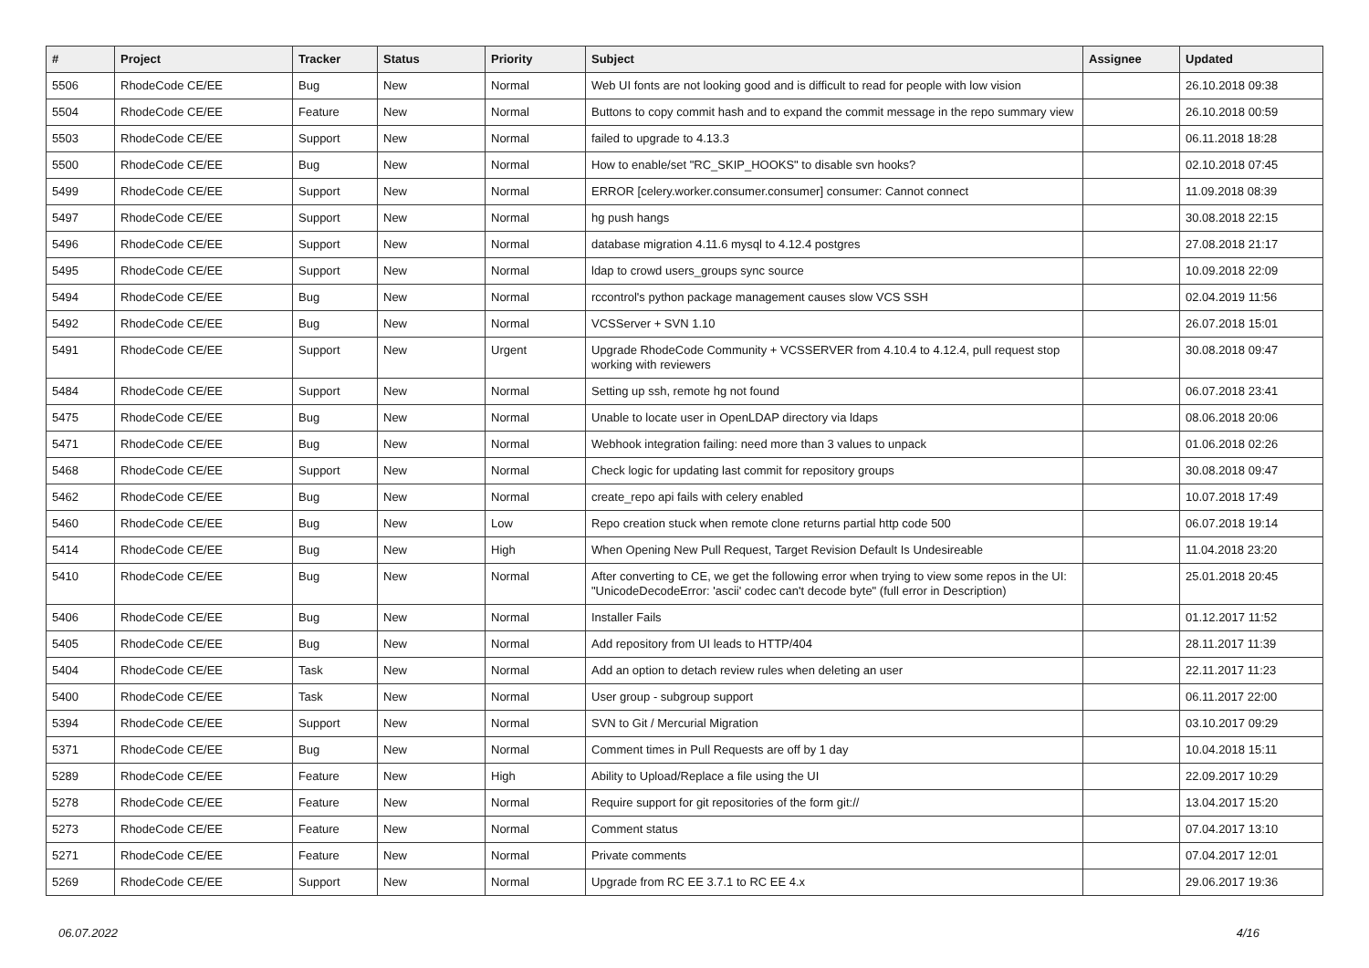| # | Project | Tracker | Status | Priority | Subject | Assignee | Updated |
| --- | --- | --- | --- | --- | --- | --- | --- |
| 5506 | RhodeCode CE/EE | Bug | New | Normal | Web UI fonts are not looking good and is difficult to read for people with low vision | | 26.10.2018 09:38 |
| 5504 | RhodeCode CE/EE | Feature | New | Normal | Buttons to copy commit hash and to expand the commit message in the repo summary view | | 26.10.2018 00:59 |
| 5503 | RhodeCode CE/EE | Support | New | Normal | failed to upgrade to 4.13.3 | | 06.11.2018 18:28 |
| 5500 | RhodeCode CE/EE | Bug | New | Normal | How to enable/set "RC_SKIP_HOOKS" to disable svn hooks? | | 02.10.2018 07:45 |
| 5499 | RhodeCode CE/EE | Support | New | Normal | ERROR [celery.worker.consumer.consumer] consumer: Cannot connect | | 11.09.2018 08:39 |
| 5497 | RhodeCode CE/EE | Support | New | Normal | hg push hangs | | 30.08.2018 22:15 |
| 5496 | RhodeCode CE/EE | Support | New | Normal | database migration 4.11.6 mysql to 4.12.4 postgres | | 27.08.2018 21:17 |
| 5495 | RhodeCode CE/EE | Support | New | Normal | ldap to crowd users_groups sync source | | 10.09.2018 22:09 |
| 5494 | RhodeCode CE/EE | Bug | New | Normal | rccontrol's python package management causes slow VCS SSH | | 02.04.2019 11:56 |
| 5492 | RhodeCode CE/EE | Bug | New | Normal | VCSServer + SVN 1.10 | | 26.07.2018 15:01 |
| 5491 | RhodeCode CE/EE | Support | New | Urgent | Upgrade RhodeCode Community + VCSSERVER from 4.10.4 to 4.12.4, pull request stop working with reviewers | | 30.08.2018 09:47 |
| 5484 | RhodeCode CE/EE | Support | New | Normal | Setting up ssh, remote hg not found | | 06.07.2018 23:41 |
| 5475 | RhodeCode CE/EE | Bug | New | Normal | Unable to locate user in OpenLDAP directory via ldaps | | 08.06.2018 20:06 |
| 5471 | RhodeCode CE/EE | Bug | New | Normal | Webhook integration failing: need more than 3 values to unpack | | 01.06.2018 02:26 |
| 5468 | RhodeCode CE/EE | Support | New | Normal | Check logic for updating last commit for repository groups | | 30.08.2018 09:47 |
| 5462 | RhodeCode CE/EE | Bug | New | Normal | create_repo api fails with celery enabled | | 10.07.2018 17:49 |
| 5460 | RhodeCode CE/EE | Bug | New | Low | Repo creation stuck when remote clone returns partial http code 500 | | 06.07.2018 19:14 |
| 5414 | RhodeCode CE/EE | Bug | New | High | When Opening New Pull Request, Target Revision Default Is Undesireable | | 11.04.2018 23:20 |
| 5410 | RhodeCode CE/EE | Bug | New | Normal | After converting to CE, we get the following error when trying to view some repos in the UI: "UnicodeDecodeError: 'ascii' codec can't decode byte" (full error in Description) | | 25.01.2018 20:45 |
| 5406 | RhodeCode CE/EE | Bug | New | Normal | Installer Fails | | 01.12.2017 11:52 |
| 5405 | RhodeCode CE/EE | Bug | New | Normal | Add repository from UI leads to HTTP/404 | | 28.11.2017 11:39 |
| 5404 | RhodeCode CE/EE | Task | New | Normal | Add an option to detach review rules when deleting an user | | 22.11.2017 11:23 |
| 5400 | RhodeCode CE/EE | Task | New | Normal | User group - subgroup support | | 06.11.2017 22:00 |
| 5394 | RhodeCode CE/EE | Support | New | Normal | SVN to Git / Mercurial Migration | | 03.10.2017 09:29 |
| 5371 | RhodeCode CE/EE | Bug | New | Normal | Comment times in Pull Requests are off by 1 day | | 10.04.2018 15:11 |
| 5289 | RhodeCode CE/EE | Feature | New | High | Ability to Upload/Replace a file using the UI | | 22.09.2017 10:29 |
| 5278 | RhodeCode CE/EE | Feature | New | Normal | Require support for git repositories of the form git:// | | 13.04.2017 15:20 |
| 5273 | RhodeCode CE/EE | Feature | New | Normal | Comment status | | 07.04.2017 13:10 |
| 5271 | RhodeCode CE/EE | Feature | New | Normal | Private comments | | 07.04.2017 12:01 |
| 5269 | RhodeCode CE/EE | Support | New | Normal | Upgrade from RC EE 3.7.1 to RC EE 4.x | | 29.06.2017 19:36 |
06.07.2022 4/16